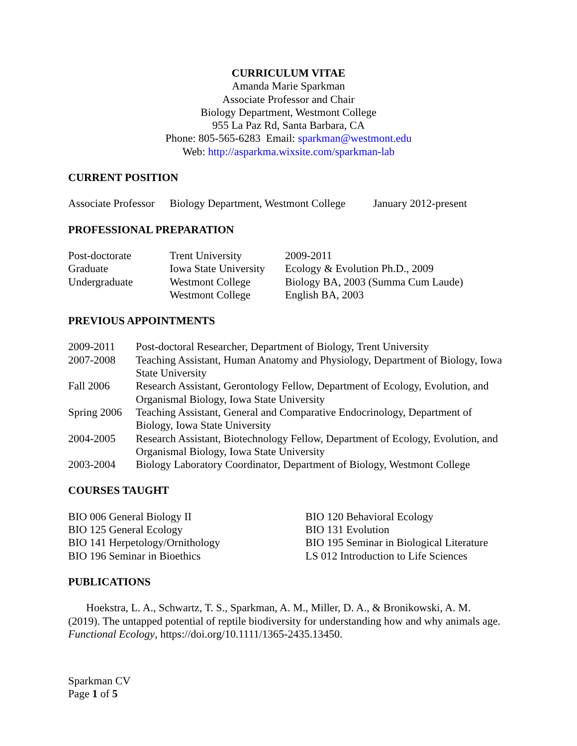CURRICULUM VITAE
Amanda Marie Sparkman
Associate Professor and Chair
Biology Department, Westmont College
955 La Paz Rd, Santa Barbara, CA
Phone: 805-565-6283 Email: sparkman@westmont.edu
Web: http://asparkma.wixsite.com/sparkman-lab
CURRENT POSITION
| Associate Professor | Biology Department, Westmont College | January 2012-present |
PROFESSIONAL PREPARATION
| Post-doctorate | Trent University | 2009-2011 |
| Graduate | Iowa State University | Ecology & Evolution Ph.D., 2009 |
| Undergraduate | Westmont College | Biology BA, 2003 (Summa Cum Laude) |
| | Westmont College | English BA, 2003 |
PREVIOUS APPOINTMENTS
| 2009-2011 | Post-doctoral Researcher, Department of Biology, Trent University |
| 2007-2008 | Teaching Assistant, Human Anatomy and Physiology, Department of Biology, Iowa State University |
| Fall 2006 | Research Assistant, Gerontology Fellow, Department of Ecology, Evolution, and Organismal Biology, Iowa State University |
| Spring 2006 | Teaching Assistant, General and Comparative Endocrinology, Department of Biology, Iowa State University |
| 2004-2005 | Research Assistant, Biotechnology Fellow, Department of Ecology, Evolution, and Organismal Biology, Iowa State University |
| 2003-2004 | Biology Laboratory Coordinator, Department of Biology, Westmont College |
COURSES TAUGHT
| BIO 006 General Biology II | BIO 120 Behavioral Ecology |
| BIO 125 General Ecology | BIO 131 Evolution |
| BIO 141 Herpetology/Ornithology | BIO 195 Seminar in Biological Literature |
| BIO 196 Seminar in Bioethics | LS 012 Introduction to Life Sciences |
PUBLICATIONS
Hoekstra, L. A., Schwartz, T. S., Sparkman, A. M., Miller, D. A., & Bronikowski, A. M. (2019). The untapped potential of reptile biodiversity for understanding how and why animals age. Functional Ecology, https://doi.org/10.1111/1365-2435.13450.
Sparkman CV
Page 1 of 5